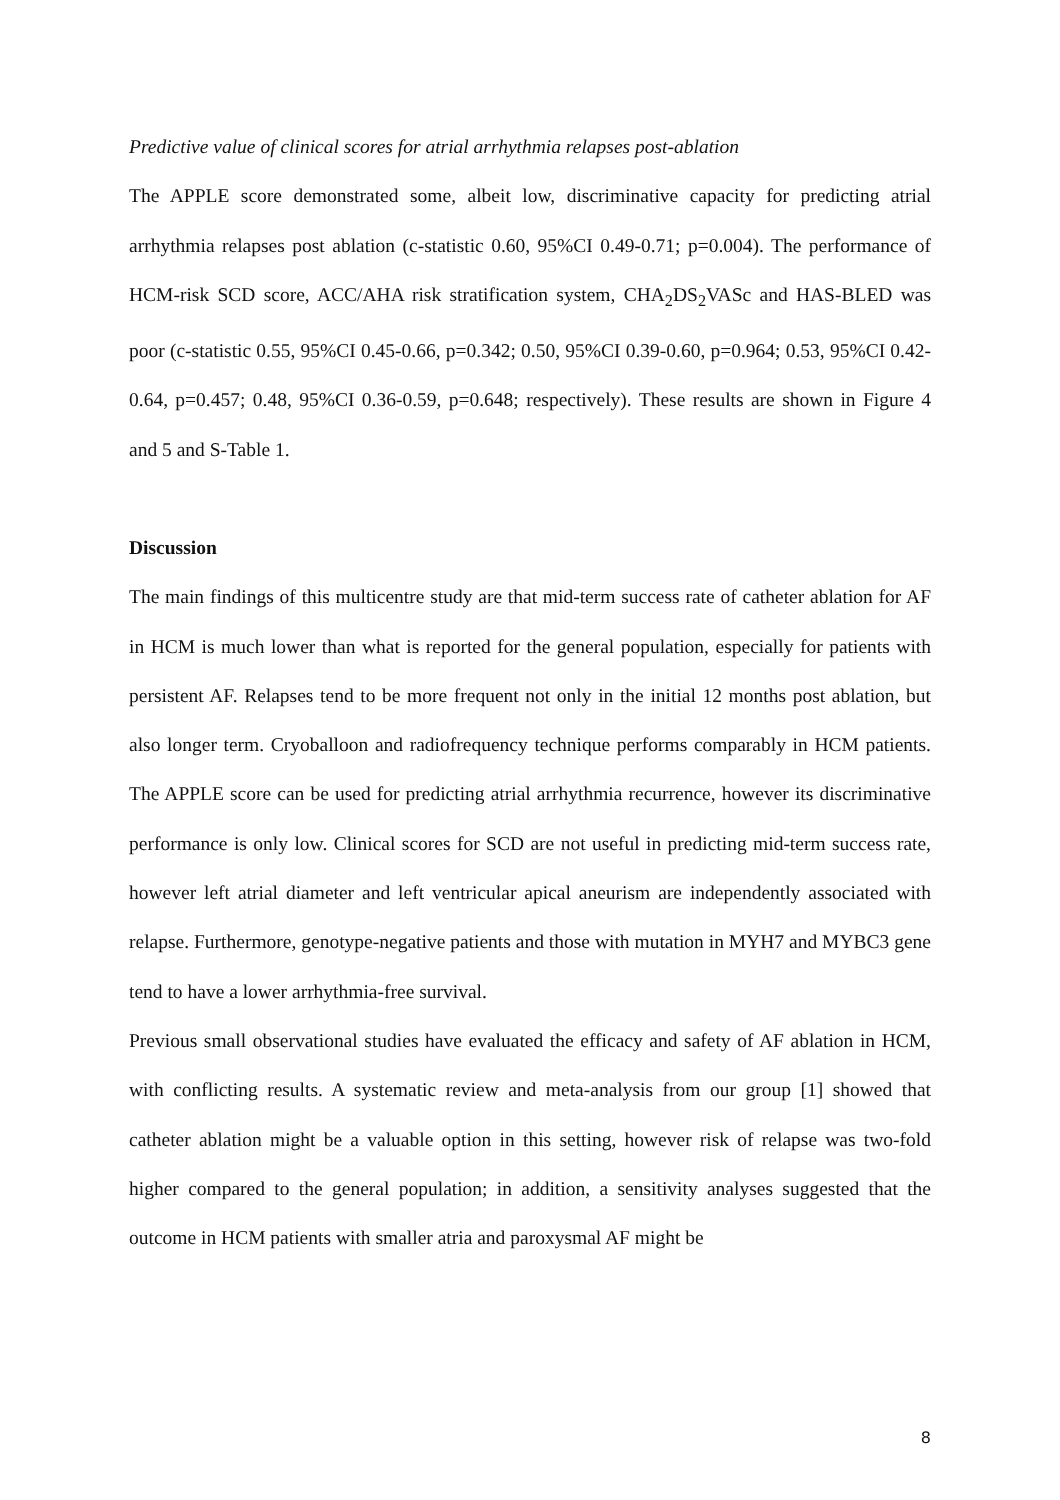Predictive value of clinical scores for atrial arrhythmia relapses post-ablation
The APPLE score demonstrated some, albeit low, discriminative capacity for predicting atrial arrhythmia relapses post ablation (c-statistic 0.60, 95%CI 0.49-0.71; p=0.004). The performance of HCM-risk SCD score, ACC/AHA risk stratification system, CHA<sub>2</sub>DS<sub>2</sub>VASc and HAS-BLED was poor (c-statistic 0.55, 95%CI 0.45-0.66, p=0.342; 0.50, 95%CI 0.39-0.60, p=0.964; 0.53, 95%CI 0.42-0.64, p=0.457; 0.48, 95%CI 0.36-0.59, p=0.648; respectively). These results are shown in Figure 4 and 5 and S-Table 1.
Discussion
The main findings of this multicentre study are that mid-term success rate of catheter ablation for AF in HCM is much lower than what is reported for the general population, especially for patients with persistent AF. Relapses tend to be more frequent not only in the initial 12 months post ablation, but also longer term. Cryoballoon and radiofrequency technique performs comparably in HCM patients. The APPLE score can be used for predicting atrial arrhythmia recurrence, however its discriminative performance is only low. Clinical scores for SCD are not useful in predicting mid-term success rate, however left atrial diameter and left ventricular apical aneurism are independently associated with relapse. Furthermore, genotype-negative patients and those with mutation in MYH7 and MYBC3 gene tend to have a lower arrhythmia-free survival.
Previous small observational studies have evaluated the efficacy and safety of AF ablation in HCM, with conflicting results. A systematic review and meta-analysis from our group [1] showed that catheter ablation might be a valuable option in this setting, however risk of relapse was two-fold higher compared to the general population; in addition, a sensitivity analyses suggested that the outcome in HCM patients with smaller atria and paroxysmal AF might be
8